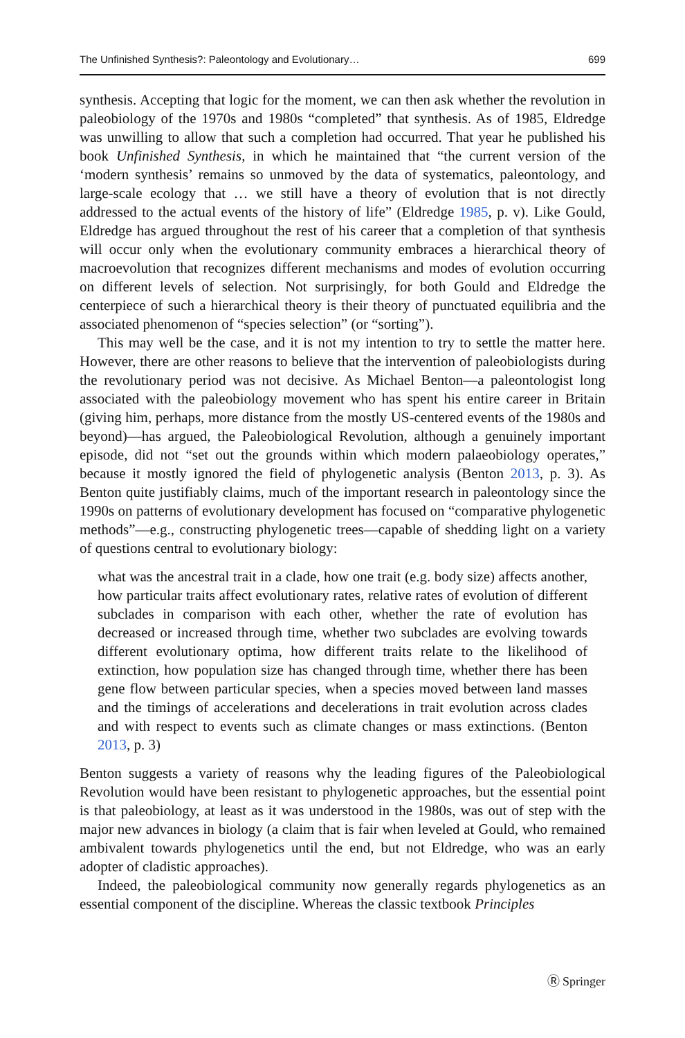The Unfinished Synthesis?: Paleontology and Evolutionary… 699
synthesis. Accepting that logic for the moment, we can then ask whether the revolution in paleobiology of the 1970s and 1980s “completed” that synthesis. As of 1985, Eldredge was unwilling to allow that such a completion had occurred. That year he published his book Unfinished Synthesis, in which he maintained that “the current version of the ‘modern synthesis’ remains so unmoved by the data of systematics, paleontology, and large-scale ecology that … we still have a theory of evolution that is not directly addressed to the actual events of the history of life” (Eldredge 1985, p. v). Like Gould, Eldredge has argued throughout the rest of his career that a completion of that synthesis will occur only when the evolutionary community embraces a hierarchical theory of macroevolution that recognizes different mechanisms and modes of evolution occurring on different levels of selection. Not surprisingly, for both Gould and Eldredge the centerpiece of such a hierarchical theory is their theory of punctuated equilibria and the associated phenomenon of “species selection” (or “sorting”).
This may well be the case, and it is not my intention to try to settle the matter here. However, there are other reasons to believe that the intervention of paleobiologists during the revolutionary period was not decisive. As Michael Benton—a paleontologist long associated with the paleobiology movement who has spent his entire career in Britain (giving him, perhaps, more distance from the mostly US-centered events of the 1980s and beyond)—has argued, the Paleobiological Revolution, although a genuinely important episode, did not “set out the grounds within which modern palaeobiology operates,” because it mostly ignored the field of phylogenetic analysis (Benton 2013, p. 3). As Benton quite justifiably claims, much of the important research in paleontology since the 1990s on patterns of evolutionary development has focused on “comparative phylogenetic methods”—e.g., constructing phylogenetic trees—capable of shedding light on a variety of questions central to evolutionary biology:
what was the ancestral trait in a clade, how one trait (e.g. body size) affects another, how particular traits affect evolutionary rates, relative rates of evolution of different subclades in comparison with each other, whether the rate of evolution has decreased or increased through time, whether two subclades are evolving towards different evolutionary optima, how different traits relate to the likelihood of extinction, how population size has changed through time, whether there has been gene flow between particular species, when a species moved between land masses and the timings of accelerations and decelerations in trait evolution across clades and with respect to events such as climate changes or mass extinctions. (Benton 2013, p. 3)
Benton suggests a variety of reasons why the leading figures of the Paleobiological Revolution would have been resistant to phylogenetic approaches, but the essential point is that paleobiology, at least as it was understood in the 1980s, was out of step with the major new advances in biology (a claim that is fair when leveled at Gould, who remained ambivalent towards phylogenetics until the end, but not Eldredge, who was an early adopter of cladistic approaches).
Indeed, the paleobiological community now generally regards phylogenetics as an essential component of the discipline. Whereas the classic textbook Principles
Ⓡ Springer